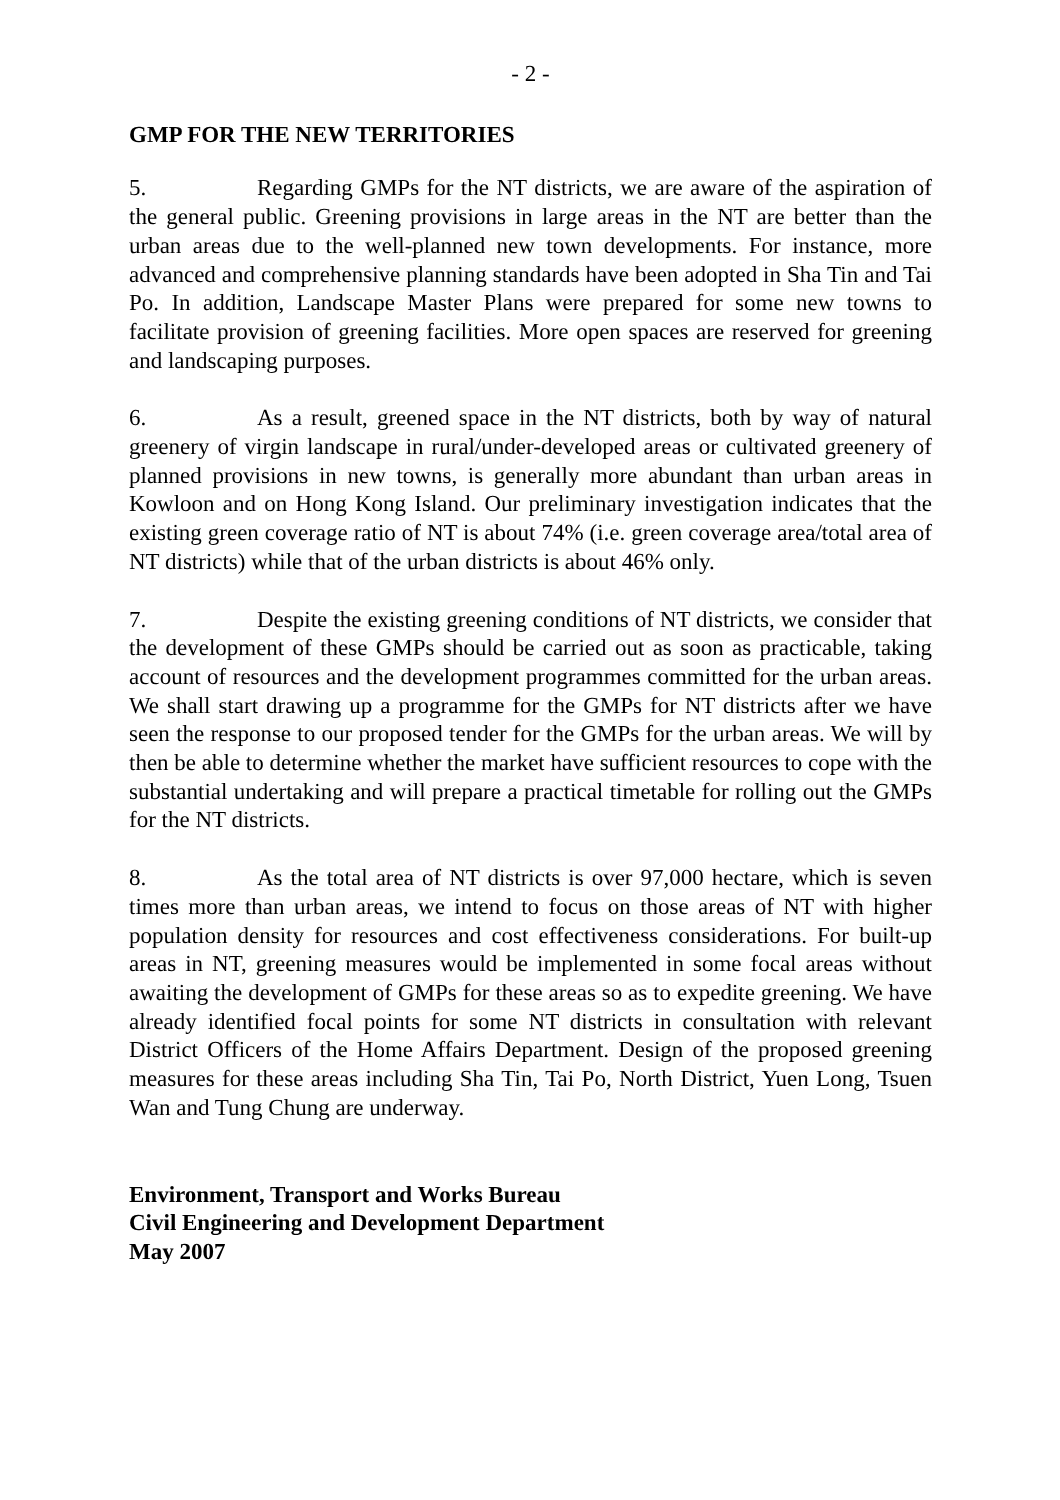- 2 -
GMP FOR THE NEW TERRITORIES
5. Regarding GMPs for the NT districts, we are aware of the aspiration of the general public. Greening provisions in large areas in the NT are better than the urban areas due to the well-planned new town developments. For instance, more advanced and comprehensive planning standards have been adopted in Sha Tin and Tai Po. In addition, Landscape Master Plans were prepared for some new towns to facilitate provision of greening facilities. More open spaces are reserved for greening and landscaping purposes.
6. As a result, greened space in the NT districts, both by way of natural greenery of virgin landscape in rural/under-developed areas or cultivated greenery of planned provisions in new towns, is generally more abundant than urban areas in Kowloon and on Hong Kong Island. Our preliminary investigation indicates that the existing green coverage ratio of NT is about 74% (i.e. green coverage area/total area of NT districts) while that of the urban districts is about 46% only.
7. Despite the existing greening conditions of NT districts, we consider that the development of these GMPs should be carried out as soon as practicable, taking account of resources and the development programmes committed for the urban areas. We shall start drawing up a programme for the GMPs for NT districts after we have seen the response to our proposed tender for the GMPs for the urban areas. We will by then be able to determine whether the market have sufficient resources to cope with the substantial undertaking and will prepare a practical timetable for rolling out the GMPs for the NT districts.
8. As the total area of NT districts is over 97,000 hectare, which is seven times more than urban areas, we intend to focus on those areas of NT with higher population density for resources and cost effectiveness considerations. For built-up areas in NT, greening measures would be implemented in some focal areas without awaiting the development of GMPs for these areas so as to expedite greening. We have already identified focal points for some NT districts in consultation with relevant District Officers of the Home Affairs Department. Design of the proposed greening measures for these areas including Sha Tin, Tai Po, North District, Yuen Long, Tsuen Wan and Tung Chung are underway.
Environment, Transport and Works Bureau
Civil Engineering and Development Department
May 2007